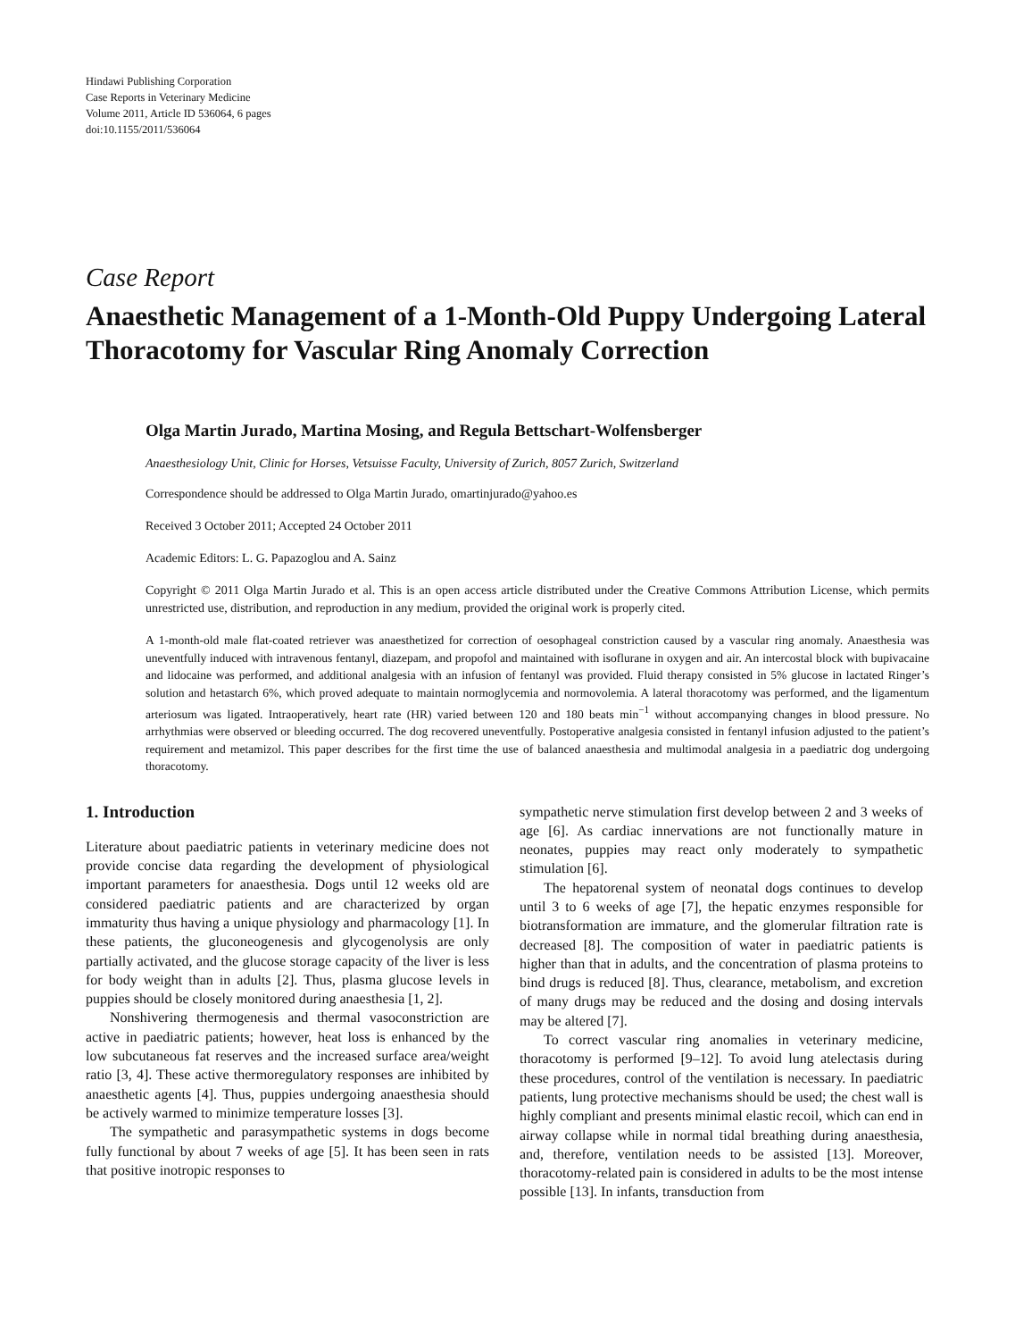Hindawi Publishing Corporation
Case Reports in Veterinary Medicine
Volume 2011, Article ID 536064, 6 pages
doi:10.1155/2011/536064
Case Report
Anaesthetic Management of a 1-Month-Old Puppy Undergoing Lateral Thoracotomy for Vascular Ring Anomaly Correction
Olga Martin Jurado, Martina Mosing, and Regula Bettschart-Wolfensberger
Anaesthesiology Unit, Clinic for Horses, Vetsuisse Faculty, University of Zurich, 8057 Zurich, Switzerland
Correspondence should be addressed to Olga Martin Jurado, omartinjurado@yahoo.es
Received 3 October 2011; Accepted 24 October 2011
Academic Editors: L. G. Papazoglou and A. Sainz
Copyright © 2011 Olga Martin Jurado et al. This is an open access article distributed under the Creative Commons Attribution License, which permits unrestricted use, distribution, and reproduction in any medium, provided the original work is properly cited.
A 1-month-old male flat-coated retriever was anaesthetized for correction of oesophageal constriction caused by a vascular ring anomaly. Anaesthesia was uneventfully induced with intravenous fentanyl, diazepam, and propofol and maintained with isoflurane in oxygen and air. An intercostal block with bupivacaine and lidocaine was performed, and additional analgesia with an infusion of fentanyl was provided. Fluid therapy consisted in 5% glucose in lactated Ringer’s solution and hetastarch 6%, which proved adequate to maintain normoglycemia and normovolemia. A lateral thoracotomy was performed, and the ligamentum arteriosum was ligated. Intraoperatively, heart rate (HR) varied between 120 and 180 beats min<sup>−1</sup> without accompanying changes in blood pressure. No arrhythmias were observed or bleeding occurred. The dog recovered uneventfully. Postoperative analgesia consisted in fentanyl infusion adjusted to the patient’s requirement and metamizol. This paper describes for the first time the use of balanced anaesthesia and multimodal analgesia in a paediatric dog undergoing thoracotomy.
1. Introduction
Literature about paediatric patients in veterinary medicine does not provide concise data regarding the development of physiological important parameters for anaesthesia. Dogs until 12 weeks old are considered paediatric patients and are characterized by organ immaturity thus having a unique physiology and pharmacology [1]. In these patients, the gluconeogenesis and glycogenolysis are only partially activated, and the glucose storage capacity of the liver is less for body weight than in adults [2]. Thus, plasma glucose levels in puppies should be closely monitored during anaesthesia [1, 2].
Nonshivering thermogenesis and thermal vasoconstriction are active in paediatric patients; however, heat loss is enhanced by the low subcutaneous fat reserves and the increased surface area/weight ratio [3, 4]. These active thermoregulatory responses are inhibited by anaesthetic agents [4]. Thus, puppies undergoing anaesthesia should be actively warmed to minimize temperature losses [3].
The sympathetic and parasympathetic systems in dogs become fully functional by about 7 weeks of age [5]. It has been seen in rats that positive inotropic responses to
sympathetic nerve stimulation first develop between 2 and 3 weeks of age [6]. As cardiac innervations are not functionally mature in neonates, puppies may react only moderately to sympathetic stimulation [6].
The hepatorenal system of neonatal dogs continues to develop until 3 to 6 weeks of age [7], the hepatic enzymes responsible for biotransformation are immature, and the glomerular filtration rate is decreased [8]. The composition of water in paediatric patients is higher than that in adults, and the concentration of plasma proteins to bind drugs is reduced [8]. Thus, clearance, metabolism, and excretion of many drugs may be reduced and the dosing and dosing intervals may be altered [7].
To correct vascular ring anomalies in veterinary medicine, thoracotomy is performed [9–12]. To avoid lung atelectasis during these procedures, control of the ventilation is necessary. In paediatric patients, lung protective mechanisms should be used; the chest wall is highly compliant and presents minimal elastic recoil, which can end in airway collapse while in normal tidal breathing during anaesthesia, and, therefore, ventilation needs to be assisted [13]. Moreover, thoracotomy-related pain is considered in adults to be the most intense possible [13]. In infants, transduction from